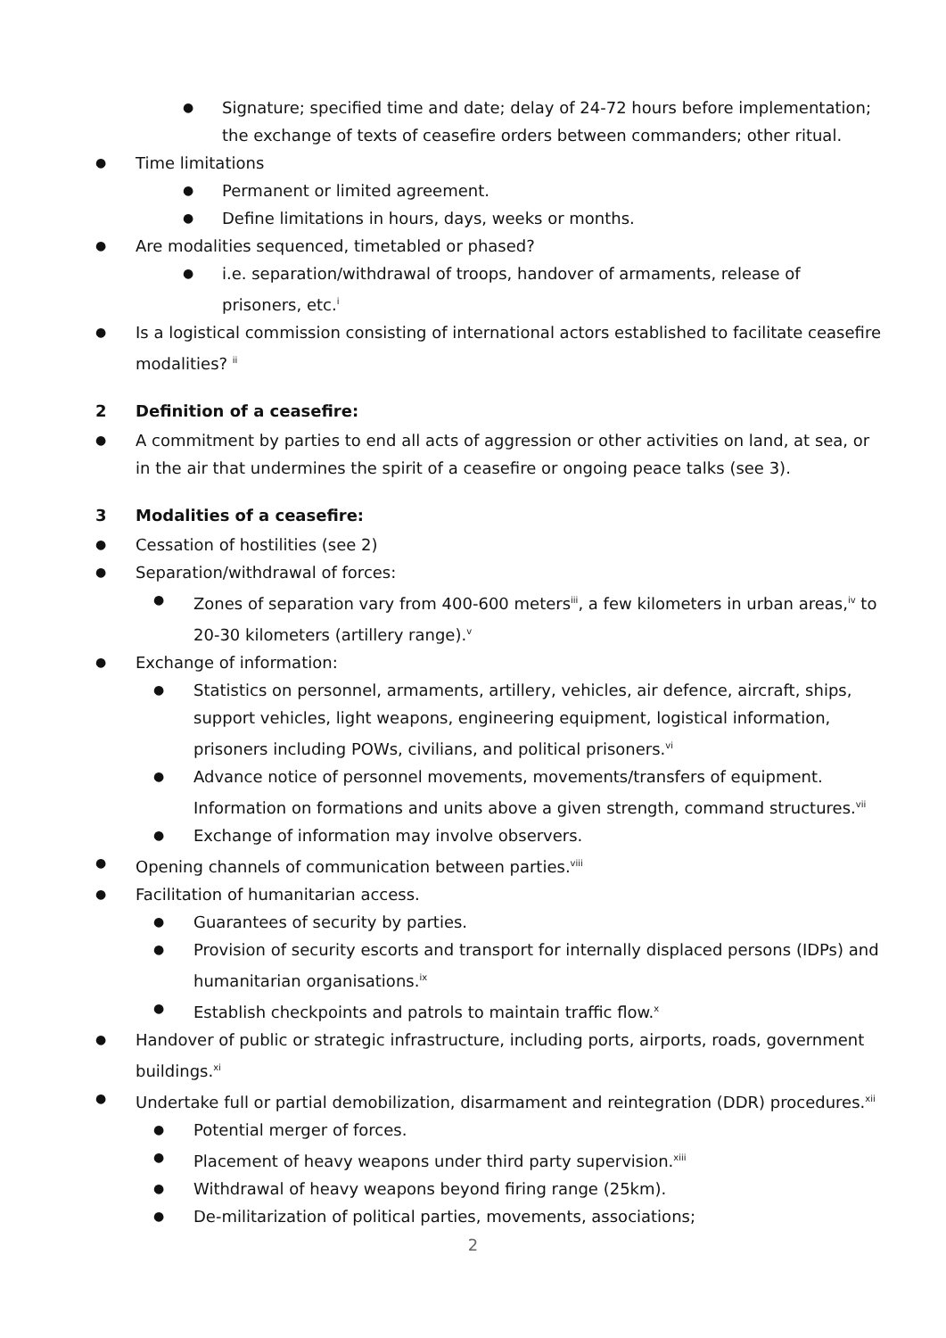● Signature; specified time and date; delay of 24-72 hours before implementation; the exchange of texts of ceasefire orders between commanders; other ritual.
● Time limitations
● Permanent or limited agreement.
● Define limitations in hours, days, weeks or months.
● Are modalities sequenced, timetabled or phased?
● i.e. separation/withdrawal of troops, handover of armaments, release of prisoners, etc.<sup>i</sup>
● Is a logistical commission consisting of international actors established to facilitate ceasefire modalities? <sup>ii</sup>
2 Definition of a ceasefire:
● A commitment by parties to end all acts of aggression or other activities on land, at sea, or in the air that undermines the spirit of a ceasefire or ongoing peace talks (see 3).
3 Modalities of a ceasefire:
● Cessation of hostilities (see 2)
● Separation/withdrawal of forces:
● Zones of separation vary from 400-600 meters<sup>iii</sup>, a few kilometers in urban areas,<sup>iv</sup> to 20-30 kilometers (artillery range).<sup>v</sup>
● Exchange of information:
● Statistics on personnel, armaments, artillery, vehicles, air defence, aircraft, ships, support vehicles, light weapons, engineering equipment, logistical information, prisoners including POWs, civilians, and political prisoners.<sup>vi</sup>
● Advance notice of personnel movements, movements/transfers of equipment. Information on formations and units above a given strength, command structures.<sup>vii</sup>
● Exchange of information may involve observers.
● Opening channels of communication between parties.<sup>viii</sup>
● Facilitation of humanitarian access.
● Guarantees of security by parties.
● Provision of security escorts and transport for internally displaced persons (IDPs) and humanitarian organisations.<sup>ix</sup>
● Establish checkpoints and patrols to maintain traffic flow.<sup>x</sup>
● Handover of public or strategic infrastructure, including ports, airports, roads, government buildings.<sup>xi</sup>
● Undertake full or partial demobilization, disarmament and reintegration (DDR) procedures.<sup>xii</sup>
● Potential merger of forces.
● Placement of heavy weapons under third party supervision.<sup>xiii</sup>
● Withdrawal of heavy weapons beyond firing range (25km).
● De-militarization of political parties, movements, associations;
2